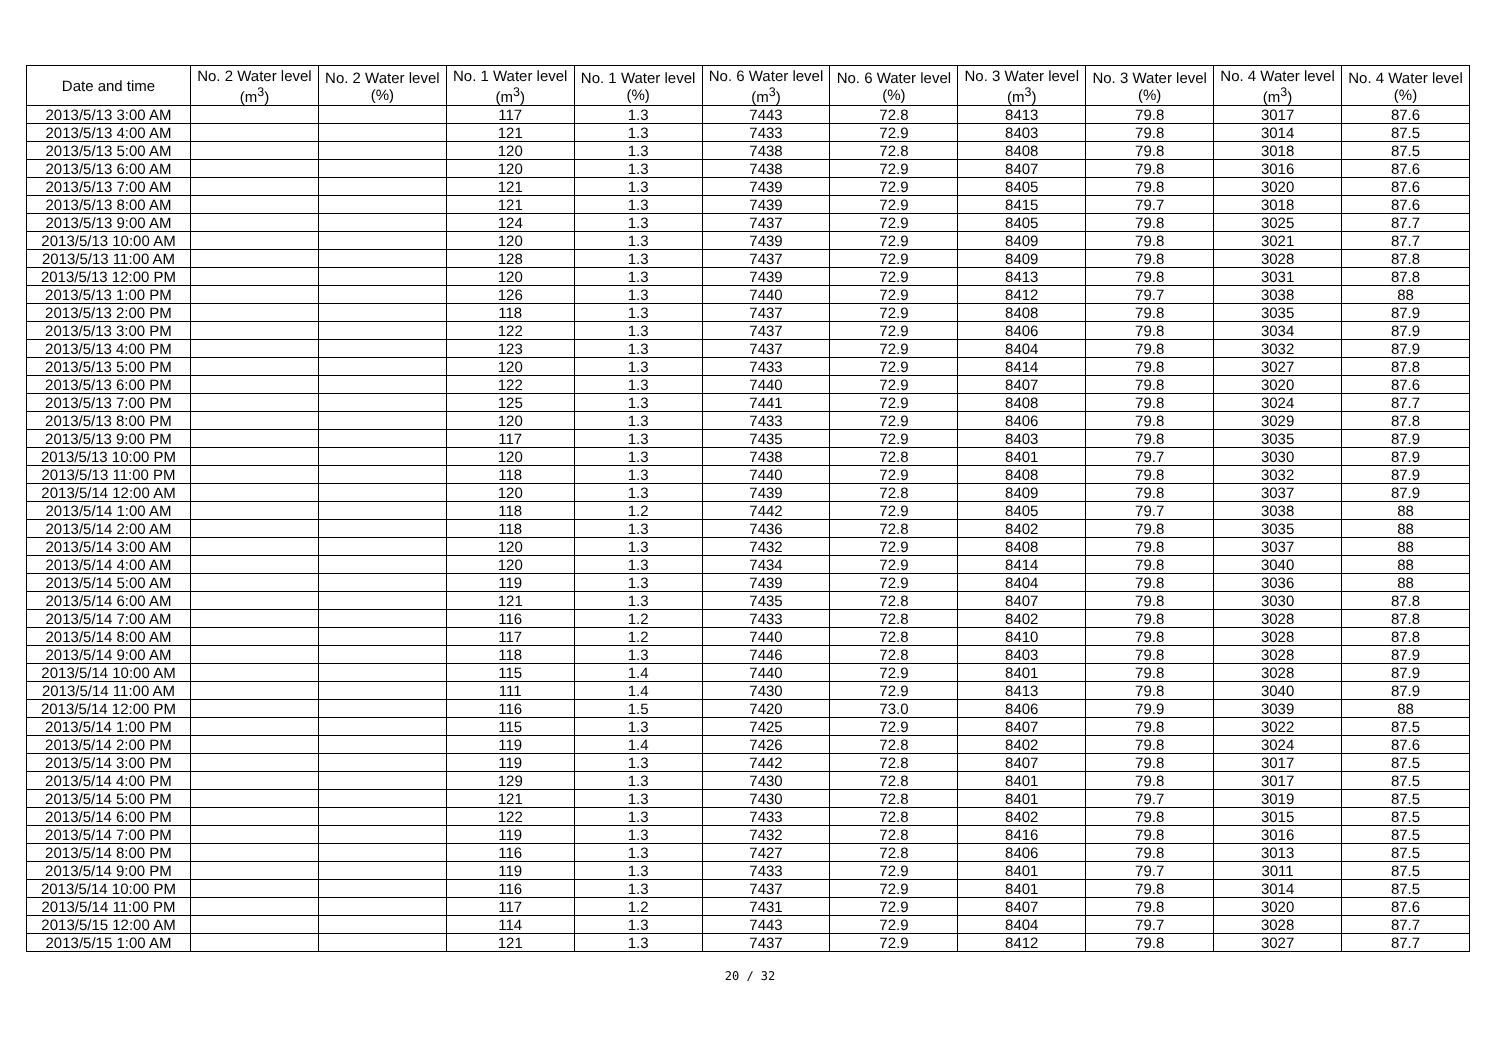| Date and time | No. 2 Water level (m<sup>3</sup>) | No. 2 Water level (%) | No. 1 Water level (m<sup>3</sup>) | No. 1 Water level (%) | No. 6 Water level (m<sup>3</sup>) | No. 6 Water level (%) | No. 3 Water level (m<sup>3</sup>) | No. 3 Water level (%) | No. 4 Water level (m<sup>3</sup>) | No. 4 Water level (%) |
| --- | --- | --- | --- | --- | --- | --- | --- | --- | --- | --- |
| 2013/5/13 3:00 AM | | | 117 | 1.3 | 7443 | 72.8 | 8413 | 79.8 | 3017 | 87.6 |
| 2013/5/13 4:00 AM | | | 121 | 1.3 | 7433 | 72.9 | 8403 | 79.8 | 3014 | 87.5 |
| 2013/5/13 5:00 AM | | | 120 | 1.3 | 7438 | 72.8 | 8408 | 79.8 | 3018 | 87.5 |
| 2013/5/13 6:00 AM | | | 120 | 1.3 | 7438 | 72.9 | 8407 | 79.8 | 3016 | 87.6 |
| 2013/5/13 7:00 AM | | | 121 | 1.3 | 7439 | 72.9 | 8405 | 79.8 | 3020 | 87.6 |
| 2013/5/13 8:00 AM | | | 121 | 1.3 | 7439 | 72.9 | 8415 | 79.7 | 3018 | 87.6 |
| 2013/5/13 9:00 AM | | | 124 | 1.3 | 7437 | 72.9 | 8405 | 79.8 | 3025 | 87.7 |
| 2013/5/13 10:00 AM | | | 120 | 1.3 | 7439 | 72.9 | 8409 | 79.8 | 3021 | 87.7 |
| 2013/5/13 11:00 AM | | | 128 | 1.3 | 7437 | 72.9 | 8409 | 79.8 | 3028 | 87.8 |
| 2013/5/13 12:00 PM | | | 120 | 1.3 | 7439 | 72.9 | 8413 | 79.8 | 3031 | 87.8 |
| 2013/5/13 1:00 PM | | | 126 | 1.3 | 7440 | 72.9 | 8412 | 79.7 | 3038 | 88 |
| 2013/5/13 2:00 PM | | | 118 | 1.3 | 7437 | 72.9 | 8408 | 79.8 | 3035 | 87.9 |
| 2013/5/13 3:00 PM | | | 122 | 1.3 | 7437 | 72.9 | 8406 | 79.8 | 3034 | 87.9 |
| 2013/5/13 4:00 PM | | | 123 | 1.3 | 7437 | 72.9 | 8404 | 79.8 | 3032 | 87.9 |
| 2013/5/13 5:00 PM | | | 120 | 1.3 | 7433 | 72.9 | 8414 | 79.8 | 3027 | 87.8 |
| 2013/5/13 6:00 PM | | | 122 | 1.3 | 7440 | 72.9 | 8407 | 79.8 | 3020 | 87.6 |
| 2013/5/13 7:00 PM | | | 125 | 1.3 | 7441 | 72.9 | 8408 | 79.8 | 3024 | 87.7 |
| 2013/5/13 8:00 PM | | | 120 | 1.3 | 7433 | 72.9 | 8406 | 79.8 | 3029 | 87.8 |
| 2013/5/13 9:00 PM | | | 117 | 1.3 | 7435 | 72.9 | 8403 | 79.8 | 3035 | 87.9 |
| 2013/5/13 10:00 PM | | | 120 | 1.3 | 7438 | 72.8 | 8401 | 79.7 | 3030 | 87.9 |
| 2013/5/13 11:00 PM | | | 118 | 1.3 | 7440 | 72.9 | 8408 | 79.8 | 3032 | 87.9 |
| 2013/5/14 12:00 AM | | | 120 | 1.3 | 7439 | 72.8 | 8409 | 79.8 | 3037 | 87.9 |
| 2013/5/14 1:00 AM | | | 118 | 1.2 | 7442 | 72.9 | 8405 | 79.7 | 3038 | 88 |
| 2013/5/14 2:00 AM | | | 118 | 1.3 | 7436 | 72.8 | 8402 | 79.8 | 3035 | 88 |
| 2013/5/14 3:00 AM | | | 120 | 1.3 | 7432 | 72.9 | 8408 | 79.8 | 3037 | 88 |
| 2013/5/14 4:00 AM | | | 120 | 1.3 | 7434 | 72.9 | 8414 | 79.8 | 3040 | 88 |
| 2013/5/14 5:00 AM | | | 119 | 1.3 | 7439 | 72.9 | 8404 | 79.8 | 3036 | 88 |
| 2013/5/14 6:00 AM | | | 121 | 1.3 | 7435 | 72.8 | 8407 | 79.8 | 3030 | 87.8 |
| 2013/5/14 7:00 AM | | | 116 | 1.2 | 7433 | 72.8 | 8402 | 79.8 | 3028 | 87.8 |
| 2013/5/14 8:00 AM | | | 117 | 1.2 | 7440 | 72.8 | 8410 | 79.8 | 3028 | 87.8 |
| 2013/5/14 9:00 AM | | | 118 | 1.3 | 7446 | 72.8 | 8403 | 79.8 | 3028 | 87.9 |
| 2013/5/14 10:00 AM | | | 115 | 1.4 | 7440 | 72.9 | 8401 | 79.8 | 3028 | 87.9 |
| 2013/5/14 11:00 AM | | | 111 | 1.4 | 7430 | 72.9 | 8413 | 79.8 | 3040 | 87.9 |
| 2013/5/14 12:00 PM | | | 116 | 1.5 | 7420 | 73.0 | 8406 | 79.9 | 3039 | 88 |
| 2013/5/14 1:00 PM | | | 115 | 1.3 | 7425 | 72.9 | 8407 | 79.8 | 3022 | 87.5 |
| 2013/5/14 2:00 PM | | | 119 | 1.4 | 7426 | 72.8 | 8402 | 79.8 | 3024 | 87.6 |
| 2013/5/14 3:00 PM | | | 119 | 1.3 | 7442 | 72.8 | 8407 | 79.8 | 3017 | 87.5 |
| 2013/5/14 4:00 PM | | | 129 | 1.3 | 7430 | 72.8 | 8401 | 79.8 | 3017 | 87.5 |
| 2013/5/14 5:00 PM | | | 121 | 1.3 | 7430 | 72.8 | 8401 | 79.7 | 3019 | 87.5 |
| 2013/5/14 6:00 PM | | | 122 | 1.3 | 7433 | 72.8 | 8402 | 79.8 | 3015 | 87.5 |
| 2013/5/14 7:00 PM | | | 119 | 1.3 | 7432 | 72.8 | 8416 | 79.8 | 3016 | 87.5 |
| 2013/5/14 8:00 PM | | | 116 | 1.3 | 7427 | 72.8 | 8406 | 79.8 | 3013 | 87.5 |
| 2013/5/14 9:00 PM | | | 119 | 1.3 | 7433 | 72.9 | 8401 | 79.7 | 3011 | 87.5 |
| 2013/5/14 10:00 PM | | | 116 | 1.3 | 7437 | 72.9 | 8401 | 79.8 | 3014 | 87.5 |
| 2013/5/14 11:00 PM | | | 117 | 1.2 | 7431 | 72.9 | 8407 | 79.8 | 3020 | 87.6 |
| 2013/5/15 12:00 AM | | | 114 | 1.3 | 7443 | 72.9 | 8404 | 79.7 | 3028 | 87.7 |
| 2013/5/15 1:00 AM | | | 121 | 1.3 | 7437 | 72.9 | 8412 | 79.8 | 3027 | 87.7 |
20 / 32